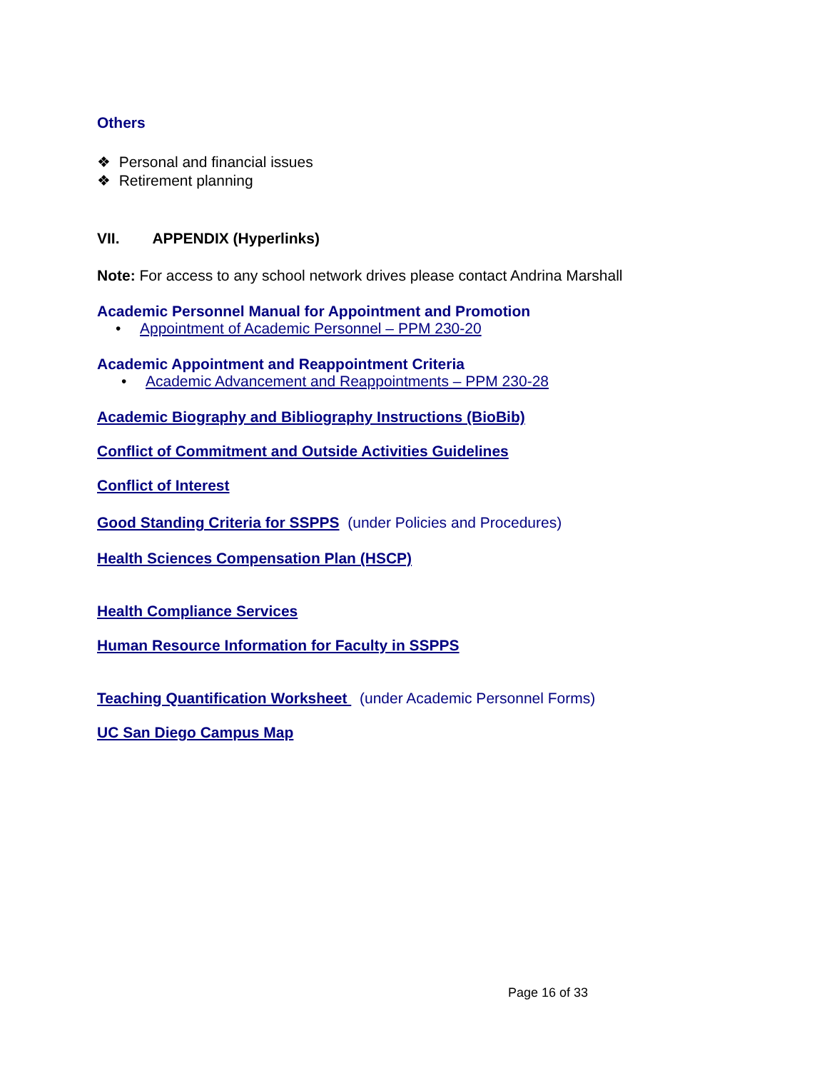Others
❖ Personal and financial issues
❖ Retirement planning
VII. APPENDIX (Hyperlinks)
Note: For access to any school network drives please contact Andrina Marshall
Academic Personnel Manual for Appointment and Promotion
• Appointment of Academic Personnel – PPM 230-20
Academic Appointment and Reappointment Criteria
• Academic Advancement and Reappointments – PPM 230-28
Academic Biography and Bibliography Instructions (BioBib)
Conflict of Commitment and Outside Activities Guidelines
Conflict of Interest
Good Standing Criteria for SSPPS (under Policies and Procedures)
Health Sciences Compensation Plan (HSCP)
Health Compliance Services
Human Resource Information for Faculty in SSPPS
Teaching Quantification Worksheet (under Academic Personnel Forms)
UC San Diego Campus Map
Page 16 of 33